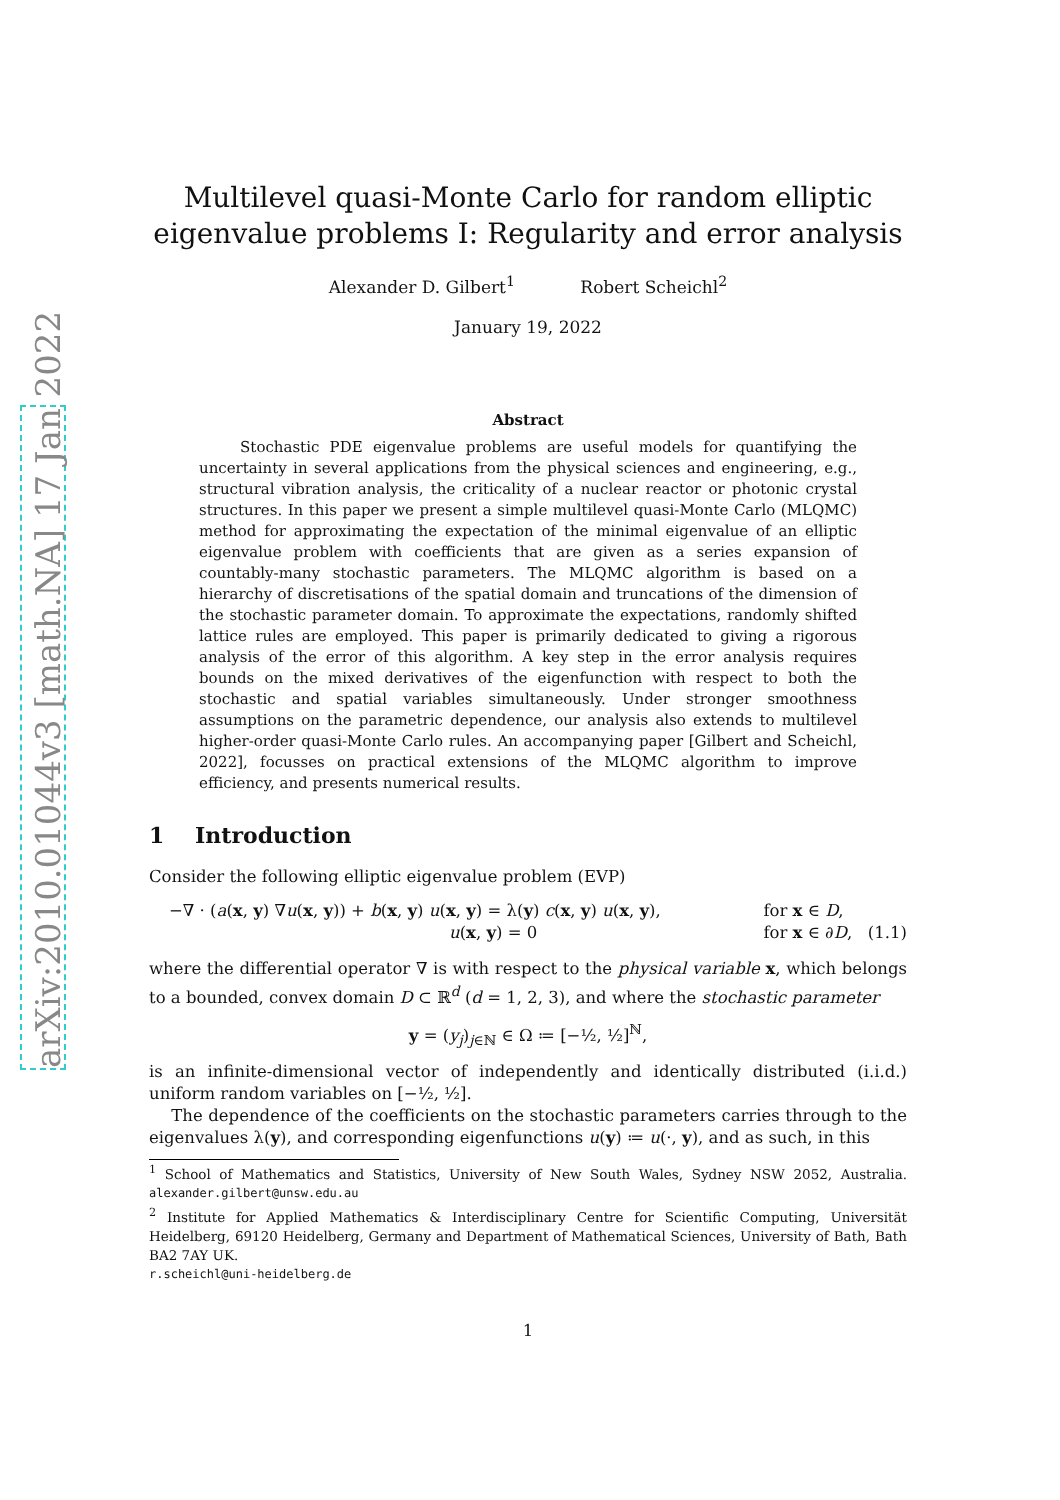arXiv:2010.01044v3 [math.NA] 17 Jan 2022
Multilevel quasi-Monte Carlo for random elliptic eigenvalue problems I: Regularity and error analysis
Alexander D. Gilbert<sup>1</sup> Robert Scheichl<sup>2</sup>
January 19, 2022
Abstract
Stochastic PDE eigenvalue problems are useful models for quantifying the uncertainty in several applications from the physical sciences and engineering, e.g., structural vibration analysis, the criticality of a nuclear reactor or photonic crystal structures. In this paper we present a simple multilevel quasi-Monte Carlo (MLQMC) method for approximating the expectation of the minimal eigenvalue of an elliptic eigenvalue problem with coefficients that are given as a series expansion of countably-many stochastic parameters. The MLQMC algorithm is based on a hierarchy of discretisations of the spatial domain and truncations of the dimension of the stochastic parameter domain. To approximate the expectations, randomly shifted lattice rules are employed. This paper is primarily dedicated to giving a rigorous analysis of the error of this algorithm. A key step in the error analysis requires bounds on the mixed derivatives of the eigenfunction with respect to both the stochastic and spatial variables simultaneously. Under stronger smoothness assumptions on the parametric dependence, our analysis also extends to multilevel higher-order quasi-Monte Carlo rules. An accompanying paper [Gilbert and Scheichl, 2022], focusses on practical extensions of the MLQMC algorithm to improve efficiency, and presents numerical results.
1 Introduction
Consider the following elliptic eigenvalue problem (EVP)
−∇ · (a(x, y) ∇u(x, y)) + b(x, y) u(x, y) = λ(y) c(x, y) u(x, y),
u(x, y) = 0
for x ∈ D,
for x ∈ ∂D, (1.1)
where the differential operator ∇ is with respect to the physical variable x, which belongs to a bounded, convex domain D ⊂ ℝ<sup>d</sup> (d = 1, 2, 3), and where the stochastic parameter
y = (y<sub>j</sub>)<sub>j∈ℕ</sub> ∈ Ω ≔ [−½, ½]<sup>ℕ</sup>,
is an infinite-dimensional vector of independently and identically distributed (i.i.d.) uniform random variables on [−½, ½].
The dependence of the coefficients on the stochastic parameters carries through to the eigenvalues λ(y), and corresponding eigenfunctions u(y) ≔ u(·, y), and as such, in this
<sup>1</sup> School of Mathematics and Statistics, University of New South Wales, Sydney NSW 2052, Australia. alexander.gilbert@unsw.edu.au
<sup>2</sup> Institute for Applied Mathematics & Interdisciplinary Centre for Scientific Computing, Universität Heidelberg, 69120 Heidelberg, Germany and Department of Mathematical Sciences, University of Bath, Bath BA2 7AY UK.
r.scheichl@uni-heidelberg.de
1